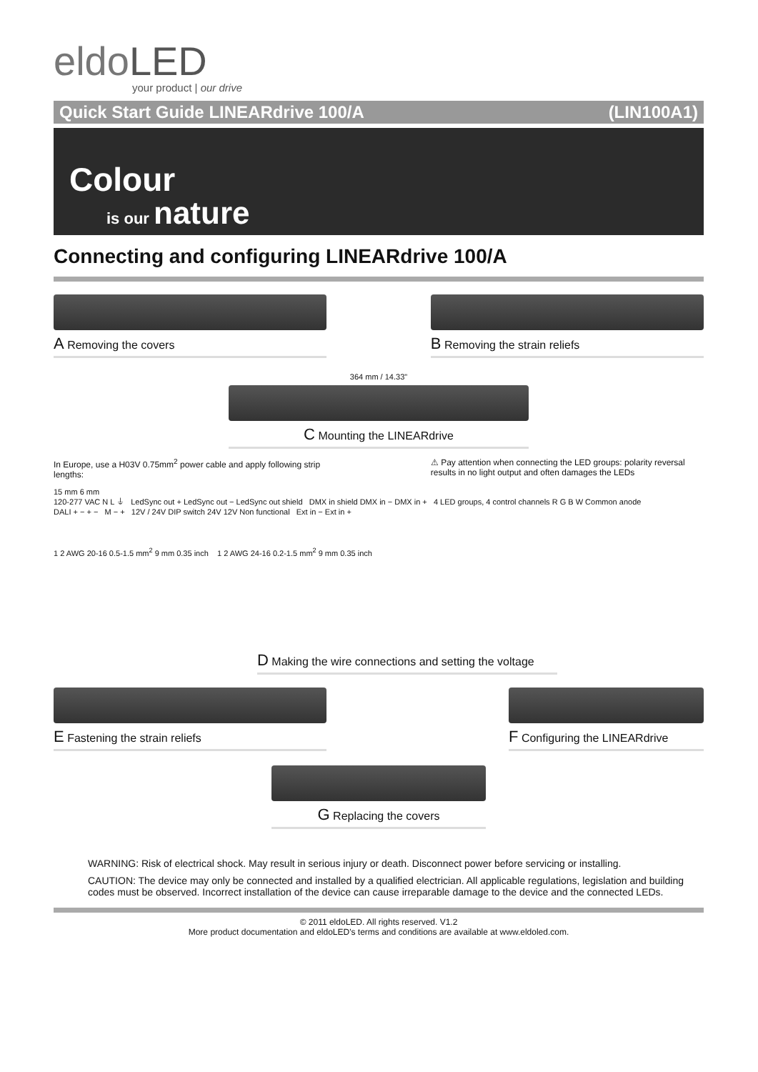eldoLED
your product | our drive
Quick Start Guide LINEARdrive 100/A (LIN100A1)
Colour
is our nature
Connecting and configuring LINEARdrive 100/A
A Removing the covers
B Removing the strain reliefs
364 mm / 14.33"
C Mounting the LINEARdrive
In Europe, use a H03V 0.75mm<sup>2</sup> power cable and apply following strip lengths:
⚠ Pay attention when connecting the LED groups: polarity reversal results in no light output and often damages the LEDs
15 mm 6 mm
120-277 VAC N L ⏚ LedSync out + LedSync out − LedSync out shield DMX in shield DMX in − DMX in + 4 LED groups, 4 control channels R G B W Common anode
DALI + − + − M − + 12V / 24V DIP switch 24V 12V Non functional Ext in − Ext in +
1 2 AWG 20-16 0.5-1.5 mm<sup>2</sup> 9 mm 0.35 inch 1 2 AWG 24-16 0.2-1.5 mm<sup>2</sup> 9 mm 0.35 inch
D Making the wire connections and setting the voltage
E Fastening the strain reliefs
F Configuring the LINEARdrive
G Replacing the covers
WARNING: Risk of electrical shock. May result in serious injury or death. Disconnect power before servicing or installing.
CAUTION: The device may only be connected and installed by a qualified electrician. All applicable regulations, legislation and building codes must be observed. Incorrect installation of the device can cause irreparable damage to the device and the connected LEDs.
© 2011 eldoLED. All rights reserved. V1.2
More product documentation and eldoLED's terms and conditions are available at www.eldoled.com.